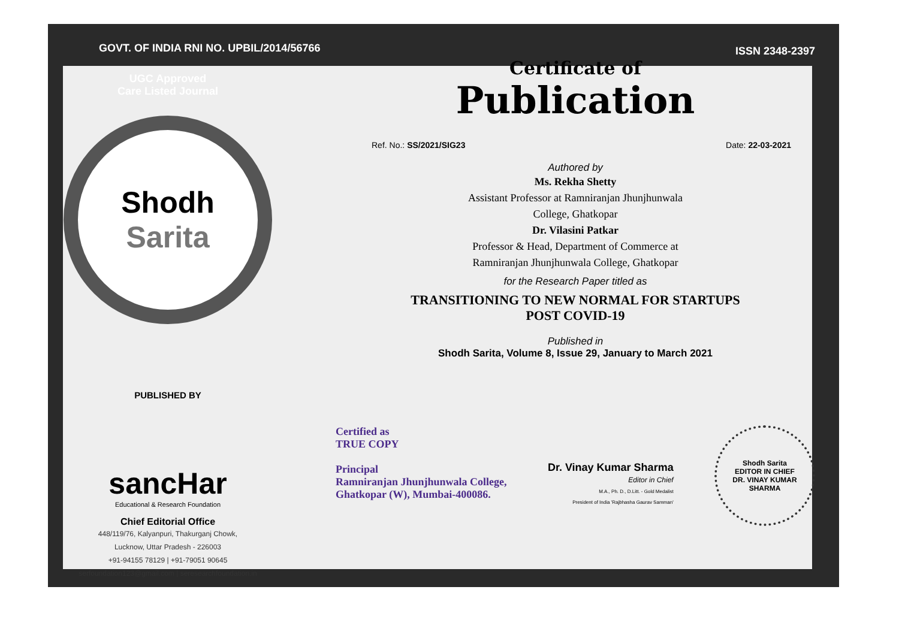GOVT. OF INDIA RNI NO. UPBIL/2014/56766
UGC Approved
Care Listed Journal
Shodh
Sarita
PUBLISHED BY
sancHar
Educational & Research Foundation
Chief Editorial Office
448/119/76, Kalyanpuri, Thakurganj Chowk,
Lucknow, Uttar Pradesh - 226003
+91-94155 78129 | +91-79051 90645
serfoundation123@gmail.com | seresearchfoundation.in
ISSN 2348-2397
Certificate of
Publication
Ref. No.: SS/2021/SIG23 Date: 22-03-2021
Authored by
Ms. Rekha Shetty
Assistant Professor at Ramniranjan Jhunjhunwala
College, Ghatkopar
Dr. Vilasini Patkar
Professor & Head, Department of Commerce at
Ramniranjan Jhunjhunwala College, Ghatkopar
for the Research Paper titled as
TRANSITIONING TO NEW NORMAL FOR STARTUPS
POST COVID-19
Published in
Shodh Sarita, Volume 8, Issue 29, January to March 2021
Certified as
TRUE COPY
Principal
Ramniranjan Jhunjhunwala College,
Ghatkopar (W), Mumbai-400086.
Dr. Vinay Kumar Sharma
Editor in Chief
M.A., Ph. D., D.Litt. - Gold Medalist
President of India 'Rajbhasha Gaurav Samman'
Shodh Sarita
EDITOR IN CHIEF
DR. VINAY KUMAR SHARMA